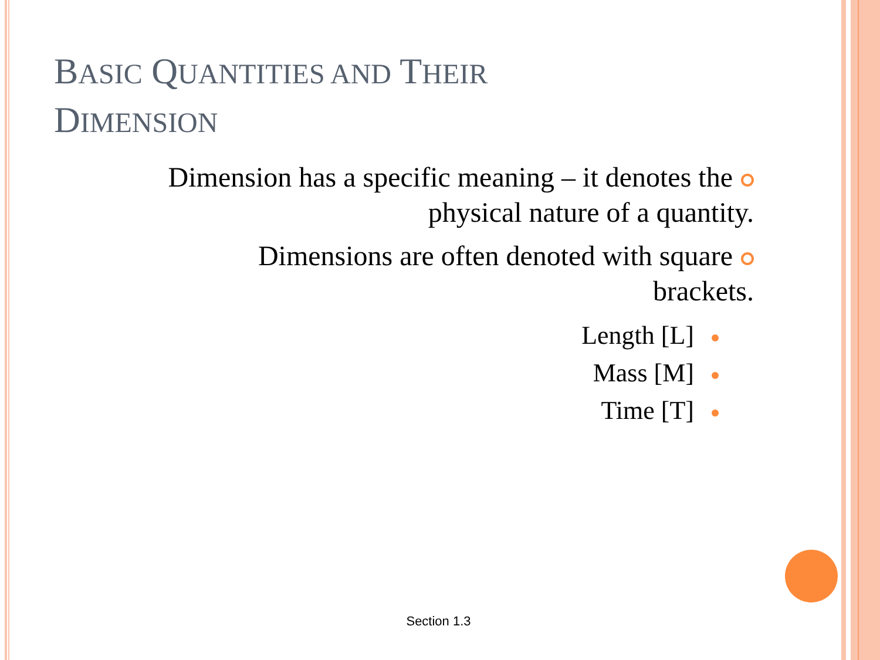BASIC QUANTITIES AND THEIR
DIMENSION
Dimension has a specific meaning – it denotes the
physical nature of a quantity.
Dimensions are often denoted with square
brackets.
Length [L]
Mass [M]
Time [T]
Section 1.3